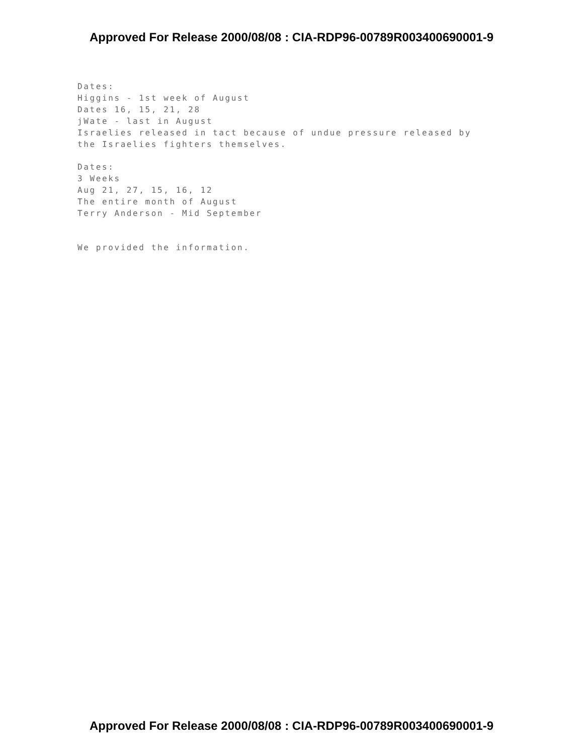Approved For Release 2000/08/08 : CIA-RDP96-00789R003400690001-9
Dates:
Higgins - 1st week of August
Dates 16, 15, 21, 28
jWate - last in August
Israelies released in tact because of undue pressure released by
the Israelies fighters themselves.
Dates:
3 Weeks
Aug 21, 27, 15, 16, 12
The entire month of August
Terry Anderson - Mid September
We provided the information.
Approved For Release 2000/08/08 : CIA-RDP96-00789R003400690001-9